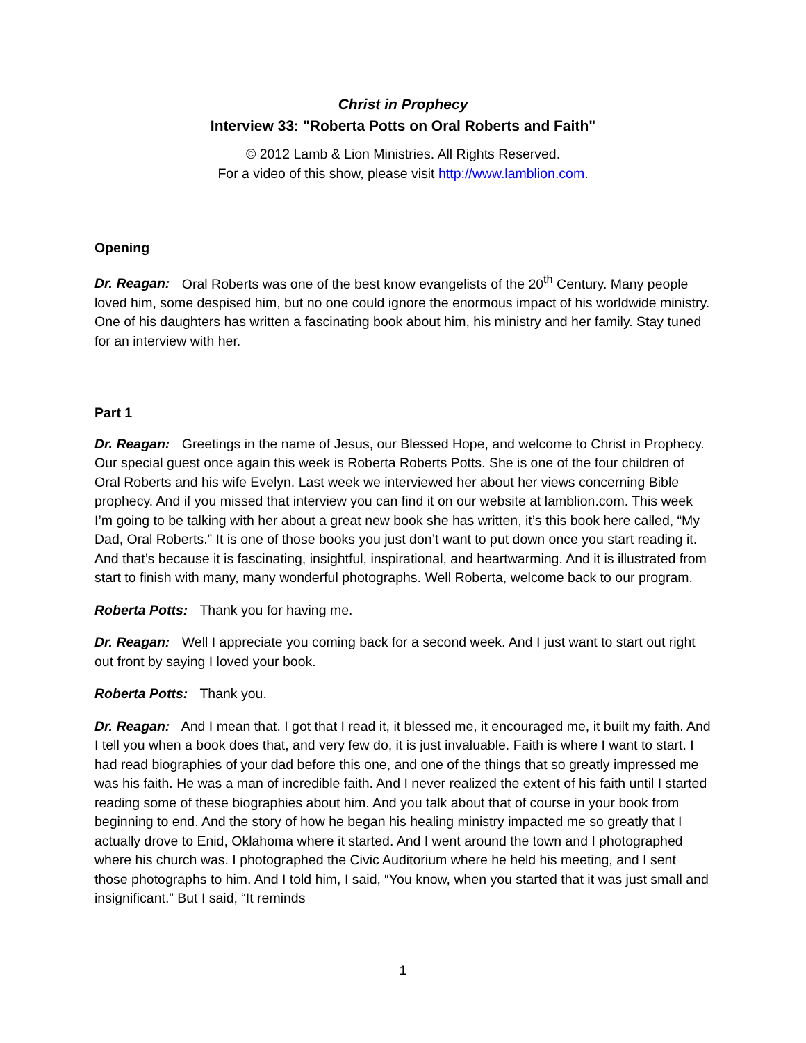Christ in Prophecy
Interview 33: "Roberta Potts on Oral Roberts and Faith"
© 2012 Lamb & Lion Ministries. All Rights Reserved.
For a video of this show, please visit http://www.lamblion.com.
Opening
Dr. Reagan: Oral Roberts was one of the best know evangelists of the 20<sup>th</sup> Century. Many people loved him, some despised him, but no one could ignore the enormous impact of his worldwide ministry. One of his daughters has written a fascinating book about him, his ministry and her family. Stay tuned for an interview with her.
Part 1
Dr. Reagan: Greetings in the name of Jesus, our Blessed Hope, and welcome to Christ in Prophecy. Our special guest once again this week is Roberta Roberts Potts. She is one of the four children of Oral Roberts and his wife Evelyn. Last week we interviewed her about her views concerning Bible prophecy. And if you missed that interview you can find it on our website at lamblion.com. This week I’m going to be talking with her about a great new book she has written, it’s this book here called, “My Dad, Oral Roberts.” It is one of those books you just don’t want to put down once you start reading it. And that’s because it is fascinating, insightful, inspirational, and heartwarming. And it is illustrated from start to finish with many, many wonderful photographs. Well Roberta, welcome back to our program.
Roberta Potts: Thank you for having me.
Dr. Reagan: Well I appreciate you coming back for a second week. And I just want to start out right out front by saying I loved your book.
Roberta Potts: Thank you.
Dr. Reagan: And I mean that. I got that I read it, it blessed me, it encouraged me, it built my faith. And I tell you when a book does that, and very few do, it is just invaluable. Faith is where I want to start. I had read biographies of your dad before this one, and one of the things that so greatly impressed me was his faith. He was a man of incredible faith. And I never realized the extent of his faith until I started reading some of these biographies about him. And you talk about that of course in your book from beginning to end. And the story of how he began his healing ministry impacted me so greatly that I actually drove to Enid, Oklahoma where it started. And I went around the town and I photographed where his church was. I photographed the Civic Auditorium where he held his meeting, and I sent those photographs to him. And I told him, I said, “You know, when you started that it was just small and insignificant.” But I said, “It reminds
1